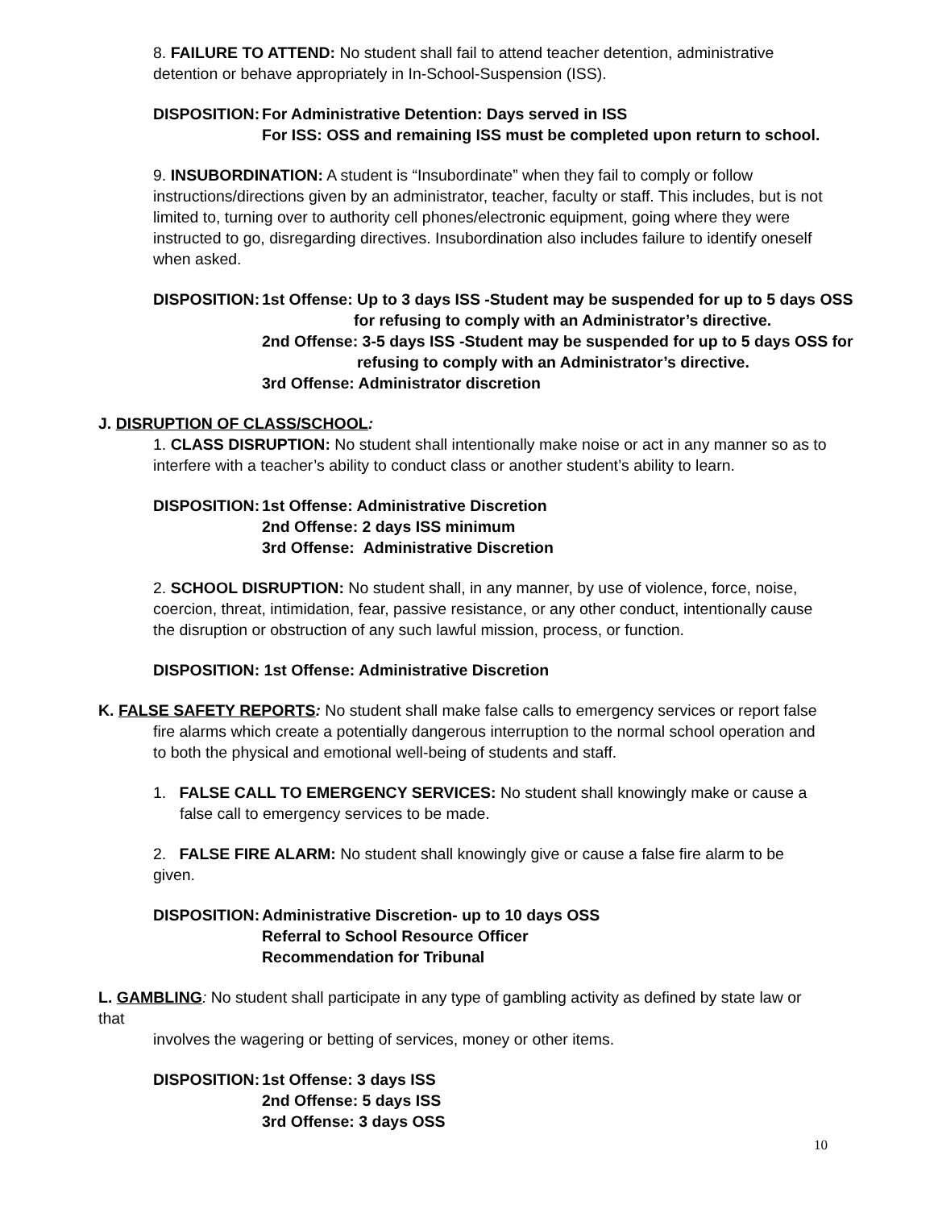8. FAILURE TO ATTEND: No student shall fail to attend teacher detention, administrative detention or behave appropriately in In-School-Suspension (ISS).
DISPOSITION: For Administrative Detention: Days served in ISS
For ISS: OSS and remaining ISS must be completed upon return to school.
9. INSUBORDINATION: A student is “Insubordinate” when they fail to comply or follow instructions/directions given by an administrator, teacher, faculty or staff. This includes, but is not limited to, turning over to authority cell phones/electronic equipment, going where they were instructed to go, disregarding directives. Insubordination also includes failure to identify oneself when asked.
DISPOSITION: 1st Offense: Up to 3 days ISS -Student may be suspended for up to 5 days OSS
for refusing to comply with an Administrator’s directive.
2nd Offense: 3-5 days ISS -Student may be suspended for up to 5 days OSS for
refusing to comply with an Administrator’s directive.
3rd Offense: Administrator discretion
J. DISRUPTION OF CLASS/SCHOOL:
1. CLASS DISRUPTION: No student shall intentionally make noise or act in any manner so as to interfere with a teacher’s ability to conduct class or another student’s ability to learn.
DISPOSITION: 1st Offense: Administrative Discretion
2nd Offense: 2 days ISS minimum
3rd Offense: Administrative Discretion
2. SCHOOL DISRUPTION: No student shall, in any manner, by use of violence, force, noise, coercion, threat, intimidation, fear, passive resistance, or any other conduct, intentionally cause the disruption or obstruction of any such lawful mission, process, or function.
DISPOSITION: 1st Offense: Administrative Discretion
K. FALSE SAFETY REPORTS: No student shall make false calls to emergency services or report false
fire alarms which create a potentially dangerous interruption to the normal school operation and to both the physical and emotional well-being of students and staff.
1. FALSE CALL TO EMERGENCY SERVICES: No student shall knowingly make or cause a false call to emergency services to be made.
2. FALSE FIRE ALARM: No student shall knowingly give or cause a false fire alarm to be given.
DISPOSITION: Administrative Discretion- up to 10 days OSS
Referral to School Resource Officer
Recommendation for Tribunal
L. GAMBLING: No student shall participate in any type of gambling activity as defined by state law or that
involves the wagering or betting of services, money or other items.
DISPOSITION: 1st Offense: 3 days ISS
2nd Offense: 5 days ISS
3rd Offense: 3 days OSS
10